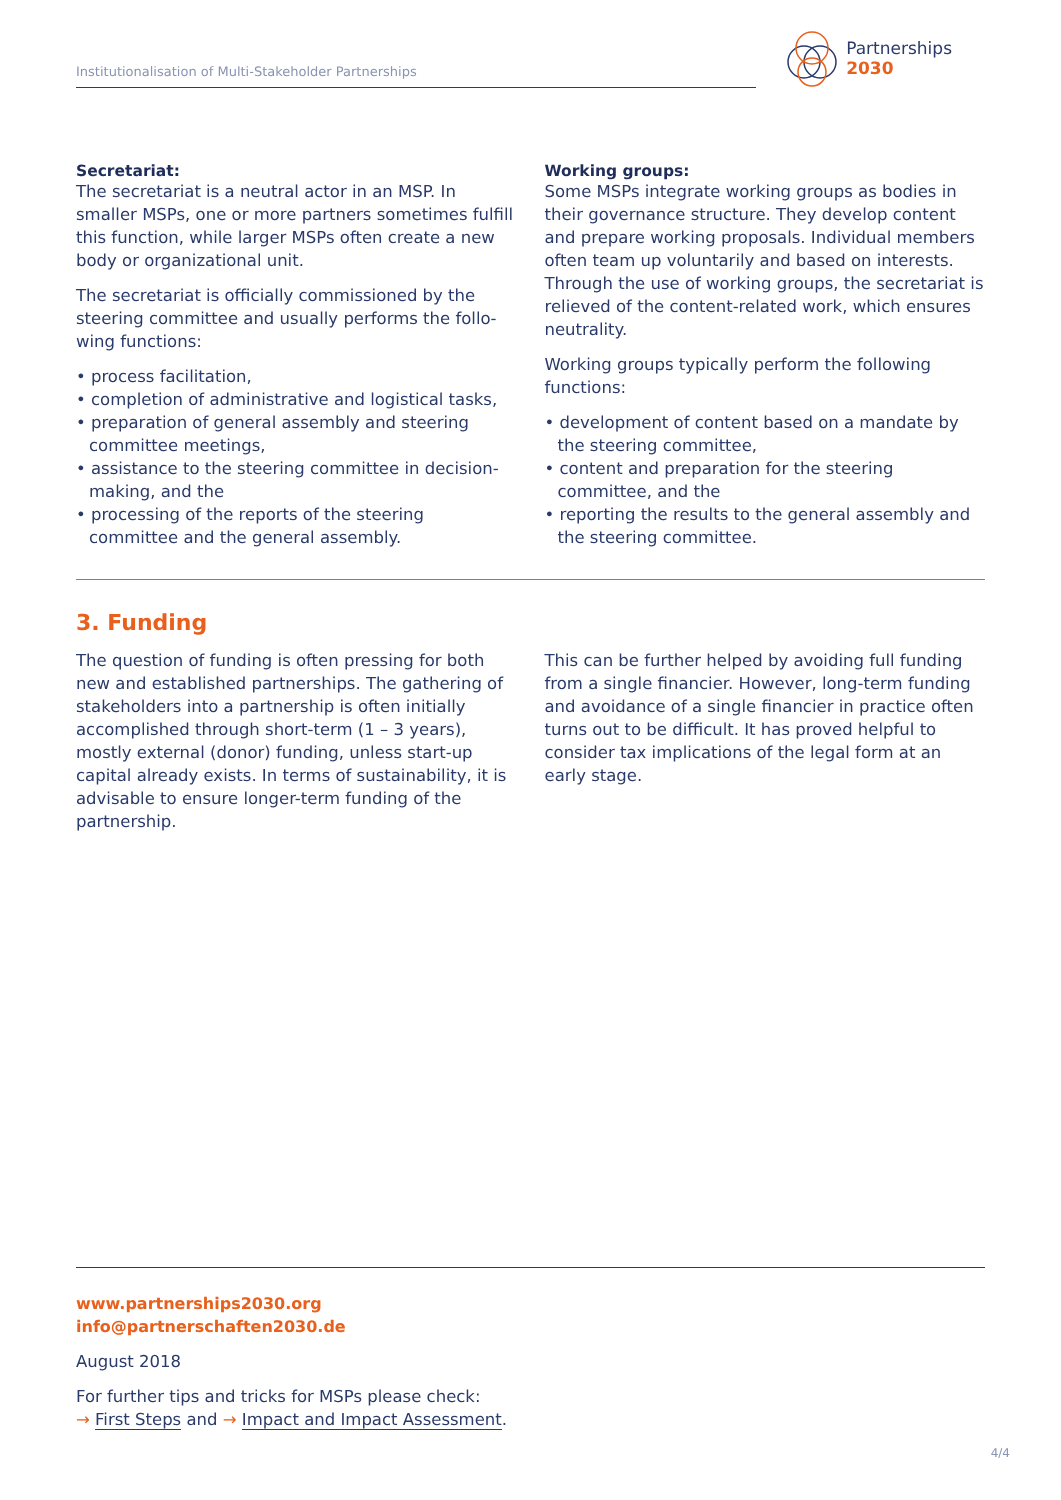Institutionalisation of Multi-Stakeholder Partnerships
Partnerships
2030
Secretariat:
The secretariat is a neutral actor in an MSP. In smaller MSPs, one or more partners sometimes fulfill this function, while larger MSPs often create a new body or organizational unit.
The secretariat is officially commissioned by the steering committee and usually performs the follo­wing functions:
• process facilitation,
• completion of administrative and logistical tasks,
• preparation of general assembly and steering committee meetings,
• assistance to the steering committee in decision-making, and the
• processing of the reports of the steering committee and the general assembly.
Working groups:
Some MSPs integrate working groups as bodies in their governance structure. They develop content and prepare working proposals. Individual members often team up voluntarily and based on interests. Through the use of working groups, the secretariat is relieved of the content-related work, which ensures neutrality.
Working groups typically perform the following functions:
• development of content based on a mandate by the steering committee,
• content and preparation for the steering committee, and the
• reporting the results to the general assembly and the steering committee.
3. Funding
The question of funding is often pressing for both new and established partnerships. The gathering of stakeholders into a partnership is often initially accomplished through short-term (1 – 3 years), mostly external (donor) funding, unless start-up capital already exists. In terms of sustainability, it is advisable to ensure longer-term funding of the partnership.
This can be further helped by avoiding full funding from a single financier. However, long-term funding and avoidance of a single financier in practice often turns out to be difficult. It has proved helpful to consider tax implications of the legal form at an early stage.
www.partnerships2030.org
info@partnerschaften2030.de
August 2018
For further tips and tricks for MSPs please check:
→ First Steps and → Impact and Impact Assessment.
4/4